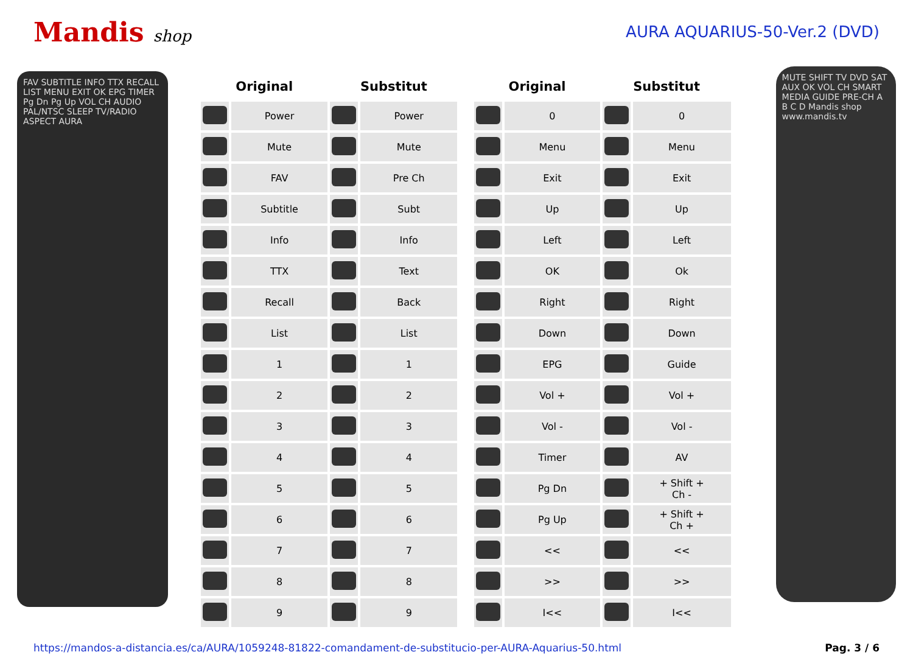Mandis shop AURA AQUARIUS-50-Ver.2 (DVD)
FAV SUBTITLE INFO TTX RECALL LIST MENU EXIT OK EPG TIMER Pg Dn Pg Up VOL CH AUDIO PAL/NTSC SLEEP TV/RADIO ASPECT AURA
| Original | | Substitut | |
| --- | --- | --- | --- |
| | Power | | Power |
| | Mute | | Mute |
| | FAV | | Pre Ch |
| | Subtitle | | Subt |
| | Info | | Info |
| | TTX | | Text |
| | Recall | | Back |
| | List | | List |
| | 1 | | 1 |
| | 2 | | 2 |
| | 3 | | 3 |
| | 4 | | 4 |
| | 5 | | 5 |
| | 6 | | 6 |
| | 7 | | 7 |
| | 8 | | 8 |
| | 9 | | 9 |
| Original | | Substitut | |
| --- | --- | --- | --- |
| | 0 | | 0 |
| | Menu | | Menu |
| | Exit | | Exit |
| | Up | | Up |
| | Left | | Left |
| | OK | | Ok |
| | Right | | Right |
| | Down | | Down |
| | EPG | | Guide |
| | Vol + | | Vol + |
| | Vol - | | Vol - |
| | Timer | | AV |
| | Pg Dn | | + Shift + Ch - |
| | Pg Up | | + Shift + Ch + |
| | << | | << |
| | >> | | >> |
| | I<< | | I<< |
MUTE SHIFT TV DVD SAT AUX OK VOL CH SMART MEDIA GUIDE PRE-CH A B C D Mandis shop www.mandis.tv
https://mandos-a-distancia.es/ca/AURA/1059248-81822-comandament-de-substitucio-per-AURA-Aquarius-50.html Pag. 3 / 6